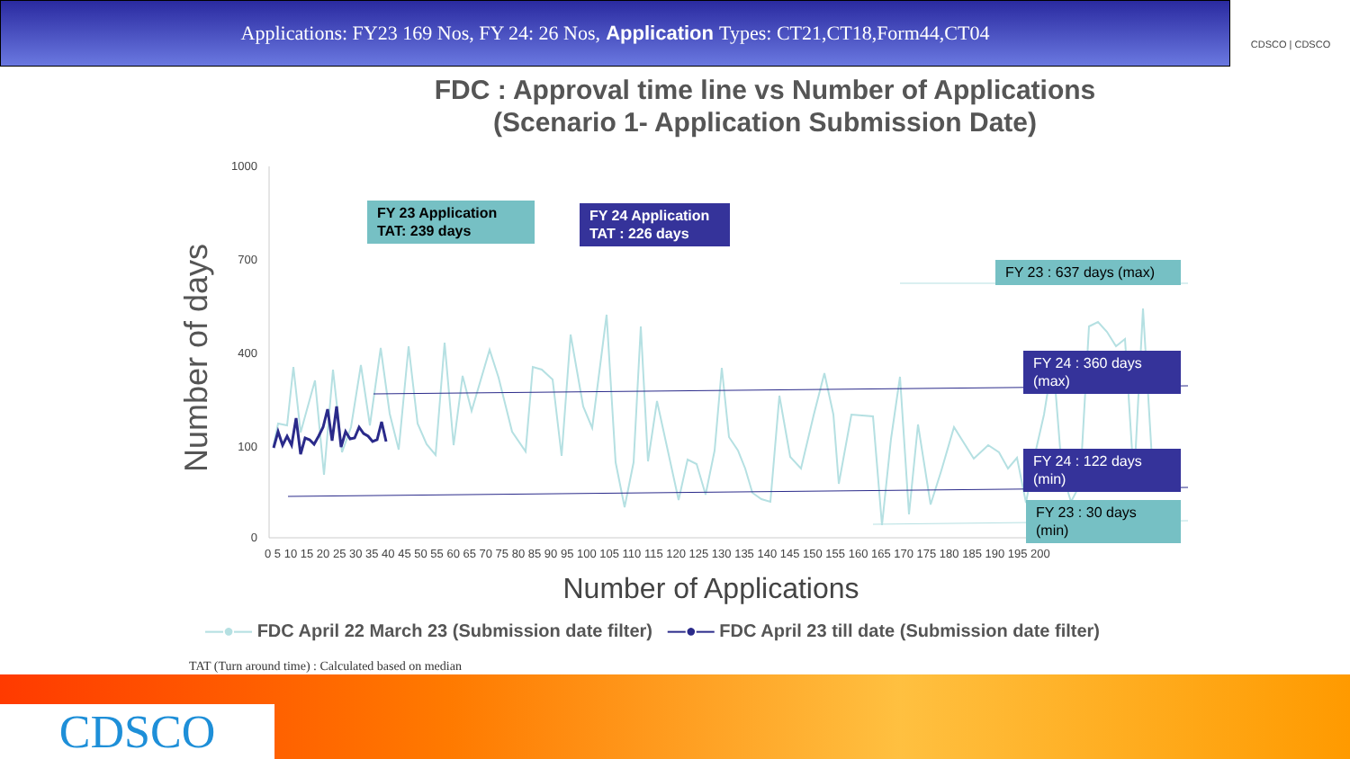Applications: FY23 169 Nos, FY 24: 26 Nos, Application Types: CT21,CT18,Form44,CT04
CDSCO | CDSCO
FDC : Approval time line vs Number of Applications
(Scenario 1- Application Submission Date)
Number of days
1000
700
400
100
0
0 5 10 15 20 25 30 35 40 45 50 55 60 65 70 75 80 85 90 95 100 105 110 115 120 125 130 135 140 145 150 155 160 165 170 175 180 185 190 195 200
Number of Applications
FY 23 Application
TAT: 239 days
FY 24 Application
TAT : 226 days
FY 23 : 637 days (max)
FY 24 : 360 days
(max)
FY 24 : 122 days
(min)
FY 23 : 30 days
(min)
—●— FDC April 22 March 23 (Submission date filter) —●— FDC April 23 till date (Submission date filter)
TAT (Turn around time) : Calculated based on median
CDSCO